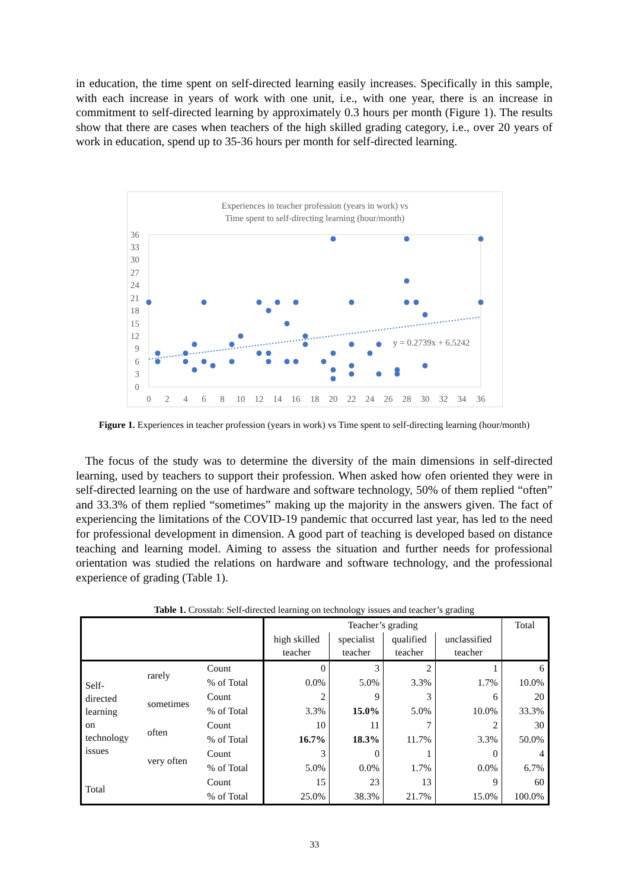in education, the time spent on self-directed learning easily increases. Specifically in this sample, with each increase in years of work with one unit, i.e., with one year, there is an increase in commitment to self-directed learning by approximately 0.3 hours per month (Figure 1). The results show that there are cases when teachers of the high skilled grading category, i.e., over 20 years of work in education, spend up to 35-36 hours per month for self-directed learning.
Experiences in teacher profession (years in work) vs
Time spent to self-directing learning (hour/month)
36
33
30
27
24
21
18
15
12
9
6
3
0
0
2
4
6
8
10
12
14
16
18
20
22
24
26
28
30
32
34
36
y = 0.2739x + 6.5242
Figure 1. Experiences in teacher profession (years in work) vs Time spent to self-directing learning (hour/month)
The focus of the study was to determine the diversity of the main dimensions in self-directed learning, used by teachers to support their profession. When asked how ofen oriented they were in self-directed learning on the use of hardware and software technology, 50% of them replied “often” and 33.3% of them replied “sometimes” making up the majority in the answers given. The fact of experiencing the limitations of the COVID-19 pandemic that occurred last year, has led to the need for professional development in dimension. A good part of teaching is developed based on distance teaching and learning model. Aiming to assess the situation and further needs for professional orientation was studied the relations on hardware and software technology, and the professional experience of grading (Table 1).
Table 1. Crosstab: Self-directed learning on technology issues and teacher’s grading
| | | | Teacher’s grading | | | | Total |
| --- | --- | --- | --- | --- | --- | --- | --- |
| | | | high skilled teacher | specialist teacher | qualified teacher | unclassified teacher | |
| Self- directed learning on technology issues | rarely | Count | 0 | 3 | 2 | 1 | 6 |
| | | % of Total | 0.0% | 5.0% | 3.3% | 1.7% | 10.0% |
| | sometimes | Count | 2 | 9 | 3 | 6 | 20 |
| | | % of Total | 3.3% | 15.0% | 5.0% | 10.0% | 33.3% |
| | often | Count | 10 | 11 | 7 | 2 | 30 |
| | | % of Total | 16.7% | 18.3% | 11.7% | 3.3% | 50.0% |
| | very often | Count | 3 | 0 | 1 | 0 | 4 |
| | | % of Total | 5.0% | 0.0% | 1.7% | 0.0% | 6.7% |
| Total | | Count | 15 | 23 | 13 | 9 | 60 |
| | | % of Total | 25.0% | 38.3% | 21.7% | 15.0% | 100.0% |
33